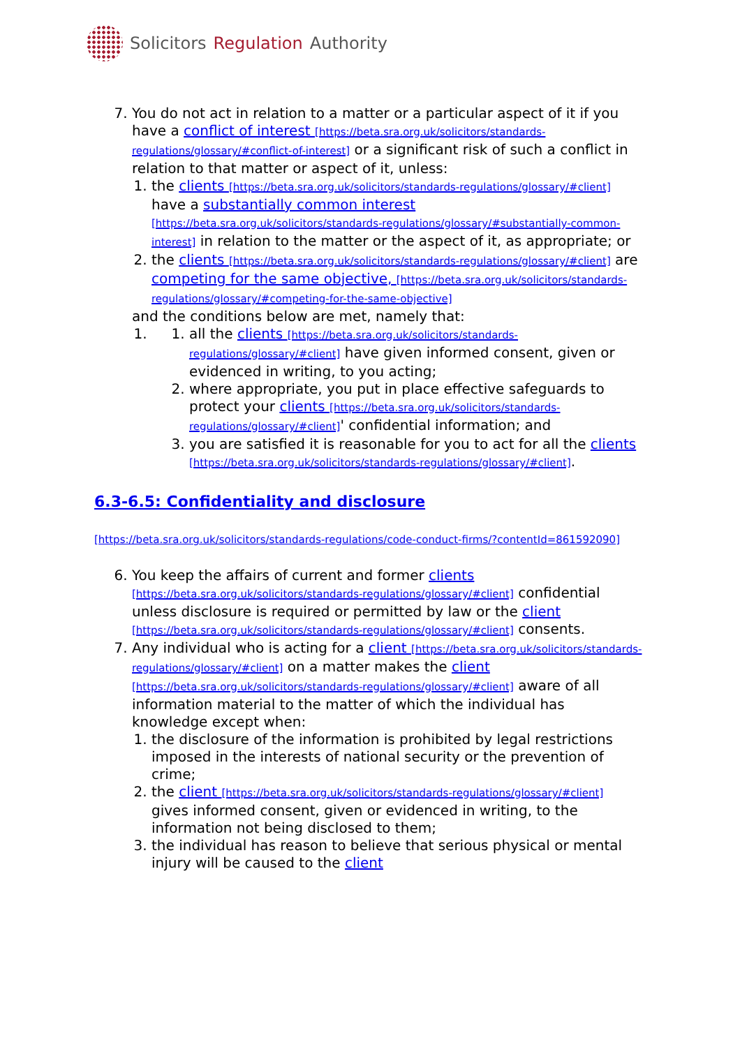Solicitors Regulation Authority
7. You do not act in relation to a matter or a particular aspect of it if you have a conflict of interest [https://beta.sra.org.uk/solicitors/standards-regulations/glossary/#conflict-of-interest] or a significant risk of such a conflict in relation to that matter or aspect of it, unless:
1. the clients [https://beta.sra.org.uk/solicitors/standards-regulations/glossary/#client] have a substantially common interest [https://beta.sra.org.uk/solicitors/standards-regulations/glossary/#substantially-common-interest] in relation to the matter or the aspect of it, as appropriate; or
2. the clients [https://beta.sra.org.uk/solicitors/standards-regulations/glossary/#client] are competing for the same objective, [https://beta.sra.org.uk/solicitors/standards-regulations/glossary/#competing-for-the-same-objective]
and the conditions below are met, namely that:
1.
1. all the clients [https://beta.sra.org.uk/solicitors/standards-regulations/glossary/#client] have given informed consent, given or evidenced in writing, to you acting;
2. where appropriate, you put in place effective safeguards to protect your clients [https://beta.sra.org.uk/solicitors/standards-regulations/glossary/#client]' confidential information; and
3. you are satisfied it is reasonable for you to act for all the clients [https://beta.sra.org.uk/solicitors/standards-regulations/glossary/#client].
6.3-6.5: Confidentiality and disclosure
[https://beta.sra.org.uk/solicitors/standards-regulations/code-conduct-firms/?contentId=861592090]
6. You keep the affairs of current and former clients [https://beta.sra.org.uk/solicitors/standards-regulations/glossary/#client] confidential unless disclosure is required or permitted by law or the client [https://beta.sra.org.uk/solicitors/standards-regulations/glossary/#client] consents.
7. Any individual who is acting for a client [https://beta.sra.org.uk/solicitors/standards-regulations/glossary/#client] on a matter makes the client [https://beta.sra.org.uk/solicitors/standards-regulations/glossary/#client] aware of all information material to the matter of which the individual has knowledge except when:
1. the disclosure of the information is prohibited by legal restrictions imposed in the interests of national security or the prevention of crime;
2. the client [https://beta.sra.org.uk/solicitors/standards-regulations/glossary/#client] gives informed consent, given or evidenced in writing, to the information not being disclosed to them;
3. the individual has reason to believe that serious physical or mental injury will be caused to the client